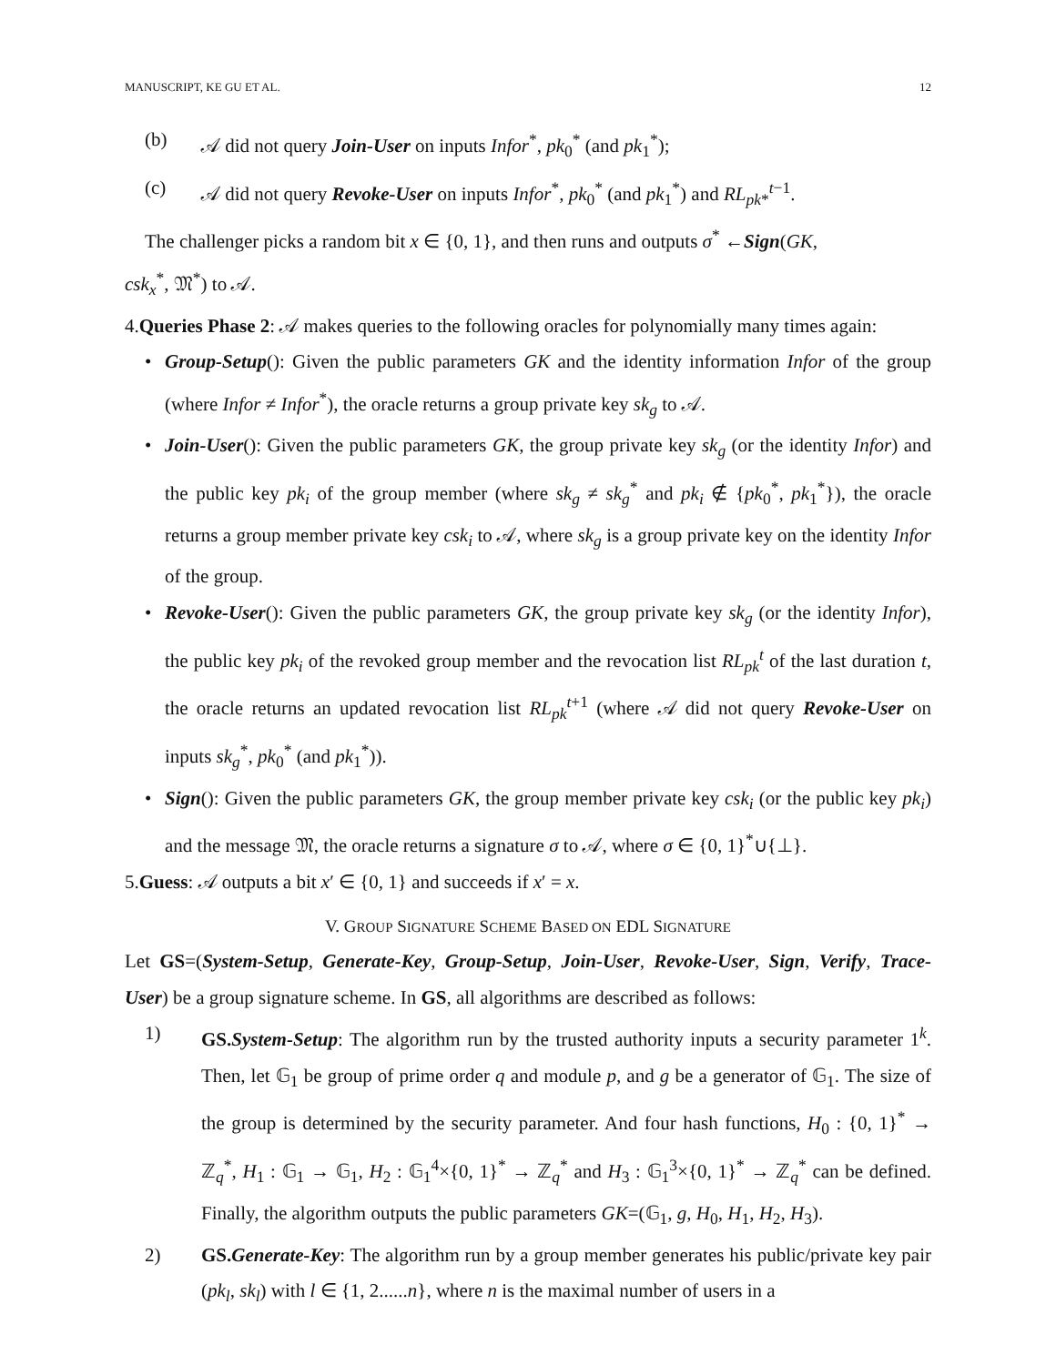MANUSCRIPT, KE GU ET AL. 12
(b) 𝒜 did not query Join-User on inputs Infor<sup>*</sup>, pk<sub>0</sub><sup>*</sup> (and pk<sub>1</sub><sup>*</sup>);
(c) 𝒜 did not query Revoke-User on inputs Infor<sup>*</sup>, pk<sub>0</sub><sup>*</sup> (and pk<sub>1</sub><sup>*</sup>) and RL<sub>pk*</sub><sup>t−1</sup>.
The challenger picks a random bit x ∈ {0, 1}, and then runs and outputs σ<sup>*</sup> ←Sign(GK,
csk<sub>x</sub><sup>*</sup>, 𝔐<sup>*</sup>) to 𝒜.
4.Queries Phase 2: 𝒜 makes queries to the following oracles for polynomially many times again:
•
Group-Setup(): Given the public parameters GK and the identity information Infor of the group (where Infor ≠ Infor<sup>*</sup>), the oracle returns a group private key sk<sub>g</sub> to 𝒜.
•
Join-User(): Given the public parameters GK, the group private key sk<sub>g</sub> (or the identity Infor) and the public key pk<sub>i</sub> of the group member (where sk<sub>g</sub> ≠ sk<sub>g</sub><sup>*</sup> and pk<sub>i</sub> ∉ {pk<sub>0</sub><sup>*</sup>, pk<sub>1</sub><sup>*</sup>}), the oracle returns a group member private key csk<sub>i</sub> to 𝒜, where sk<sub>g</sub> is a group private key on the identity Infor of the group.
•
Revoke-User(): Given the public parameters GK, the group private key sk<sub>g</sub> (or the identity Infor), the public key pk<sub>i</sub> of the revoked group member and the revocation list RL<sub>pk</sub><sup>t</sup> of the last duration t, the oracle returns an updated revocation list RL<sub>pk</sub><sup>t+1</sup> (where 𝒜 did not query Revoke-User on inputs sk<sub>g</sub><sup>*</sup>, pk<sub>0</sub><sup>*</sup> (and pk<sub>1</sub><sup>*</sup>)).
•
Sign(): Given the public parameters GK, the group member private key csk<sub>i</sub> (or the public key pk<sub>i</sub>) and the message 𝔐, the oracle returns a signature σ to 𝒜, where σ ∈ {0, 1}<sup>*</sup>∪{⊥}.
5.Guess: 𝒜 outputs a bit x′ ∈ {0, 1} and succeeds if x′ = x.
V. GROUP SIGNATURE SCHEME BASED ON EDL SIGNATURE
Let GS=(System-Setup, Generate-Key, Group-Setup, Join-User, Revoke-User, Sign, Verify, Trace-User) be a group signature scheme. In GS, all algorithms are described as follows:
1)
GS.System-Setup: The algorithm run by the trusted authority inputs a security parameter 1<sup>k</sup>. Then, let 𝔾<sub>1</sub> be group of prime order q and module p, and g be a generator of 𝔾<sub>1</sub>. The size of the group is determined by the security parameter. And four hash functions, H<sub>0</sub> : {0, 1}<sup>*</sup> → ℤ<sub>q</sub><sup>*</sup>, H<sub>1</sub> : 𝔾<sub>1</sub> → 𝔾<sub>1</sub>, H<sub>2</sub> : 𝔾<sub>1</sub><sup>4</sup>×{0, 1}<sup>*</sup> → ℤ<sub>q</sub><sup>*</sup> and H<sub>3</sub> : 𝔾<sub>1</sub><sup>3</sup>×{0, 1}<sup>*</sup> → ℤ<sub>q</sub><sup>*</sup> can be defined. Finally, the algorithm outputs the public parameters GK=(𝔾<sub>1</sub>, g, H<sub>0</sub>, H<sub>1</sub>, H<sub>2</sub>, H<sub>3</sub>).
2)
GS.Generate-Key: The algorithm run by a group member generates his public/private key pair (pk<sub>l</sub>, sk<sub>l</sub>) with l ∈ {1, 2......n}, where n is the maximal number of users in a